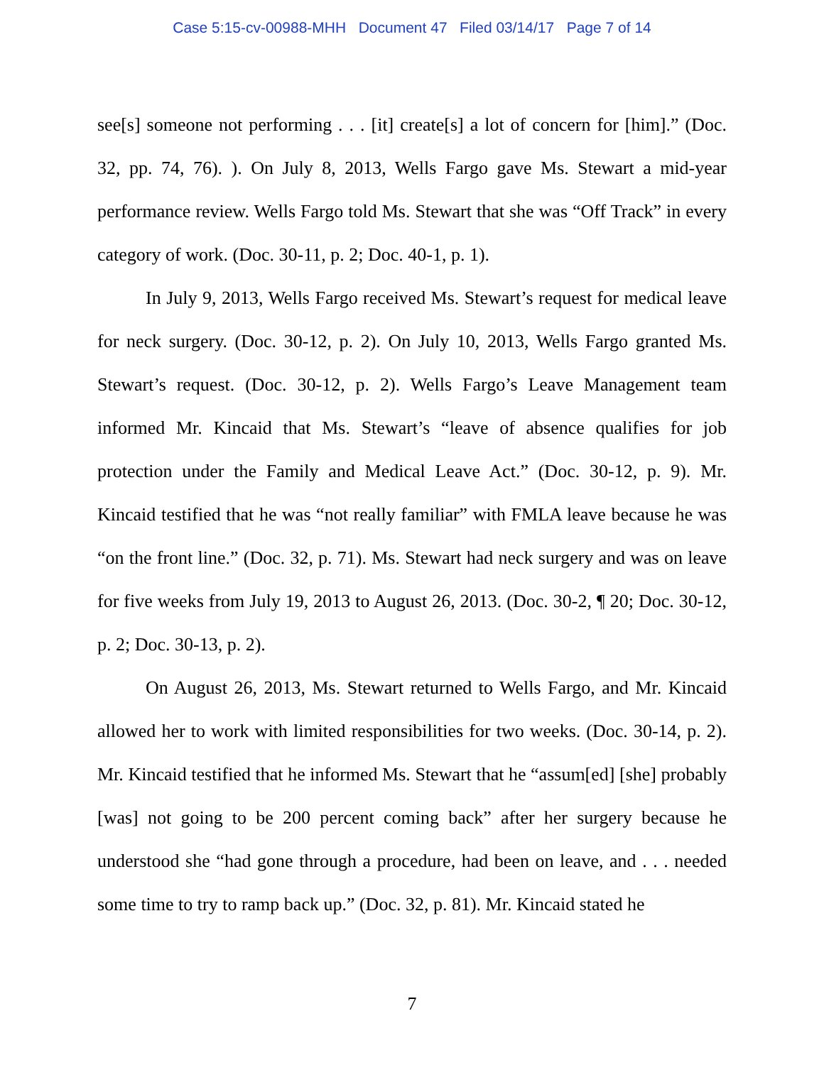Case 5:15-cv-00988-MHH Document 47 Filed 03/14/17 Page 7 of 14
see[s] someone not performing . . . [it] create[s] a lot of concern for [him].” (Doc. 32, pp. 74, 76). ). On July 8, 2013, Wells Fargo gave Ms. Stewart a mid-year performance review. Wells Fargo told Ms. Stewart that she was “Off Track” in every category of work. (Doc. 30-11, p. 2; Doc. 40-1, p. 1).
In July 9, 2013, Wells Fargo received Ms. Stewart’s request for medical leave for neck surgery. (Doc. 30-12, p. 2). On July 10, 2013, Wells Fargo granted Ms. Stewart’s request. (Doc. 30-12, p. 2). Wells Fargo’s Leave Management team informed Mr. Kincaid that Ms. Stewart’s “leave of absence qualifies for job protection under the Family and Medical Leave Act.” (Doc. 30-12, p. 9). Mr. Kincaid testified that he was “not really familiar” with FMLA leave because he was “on the front line.” (Doc. 32, p. 71). Ms. Stewart had neck surgery and was on leave for five weeks from July 19, 2013 to August 26, 2013. (Doc. 30-2, ¶ 20; Doc. 30-12, p. 2; Doc. 30-13, p. 2).
On August 26, 2013, Ms. Stewart returned to Wells Fargo, and Mr. Kincaid allowed her to work with limited responsibilities for two weeks. (Doc. 30-14, p. 2). Mr. Kincaid testified that he informed Ms. Stewart that he “assum[ed] [she] probably [was] not going to be 200 percent coming back” after her surgery because he understood she “had gone through a procedure, had been on leave, and . . . needed some time to try to ramp back up.” (Doc. 32, p. 81). Mr. Kincaid stated he
7